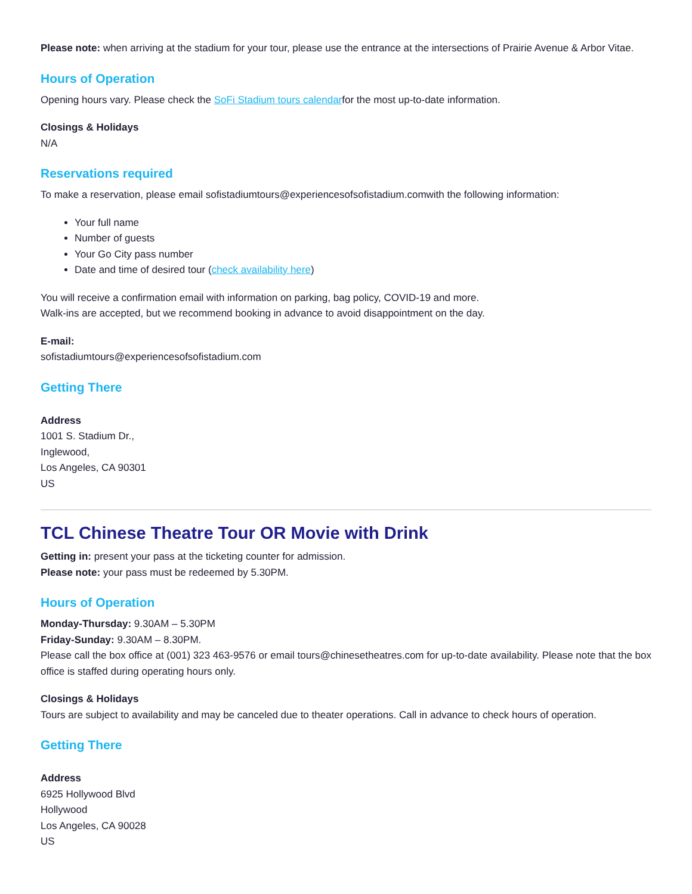Please note: when arriving at the stadium for your tour, please use the entrance at the intersections of Prairie Avenue & Arbor Vitae.
Hours of Operation
Opening hours vary. Please check the SoFi Stadium tours calendarfor the most up-to-date information.
Closings & Holidays
N/A
Reservations required
To make a reservation, please email sofistadiumtours@experiencesofsofistadium.comwith the following information:
Your full name
Number of guests
Your Go City pass number
Date and time of desired tour (check availability here)
You will receive a confirmation email with information on parking, bag policy, COVID-19 and more.
Walk-ins are accepted, but we recommend booking in advance to avoid disappointment on the day.
E-mail:
sofistadiumtours@experiencesofsofistadium.com
Getting There
Address
1001 S. Stadium Dr.,
Inglewood,
Los Angeles, CA 90301
US
TCL Chinese Theatre Tour OR Movie with Drink
Getting in: present your pass at the ticketing counter for admission.
Please note: your pass must be redeemed by 5.30PM.
Hours of Operation
Monday-Thursday: 9.30AM – 5.30PM
Friday-Sunday: 9.30AM – 8.30PM.
Please call the box office at (001) 323 463-9576 or email tours@chinesetheatres.com for up-to-date availability. Please note that the box office is staffed during operating hours only.
Closings & Holidays
Tours are subject to availability and may be canceled due to theater operations. Call in advance to check hours of operation.
Getting There
Address
6925 Hollywood Blvd
Hollywood
Los Angeles, CA 90028
US